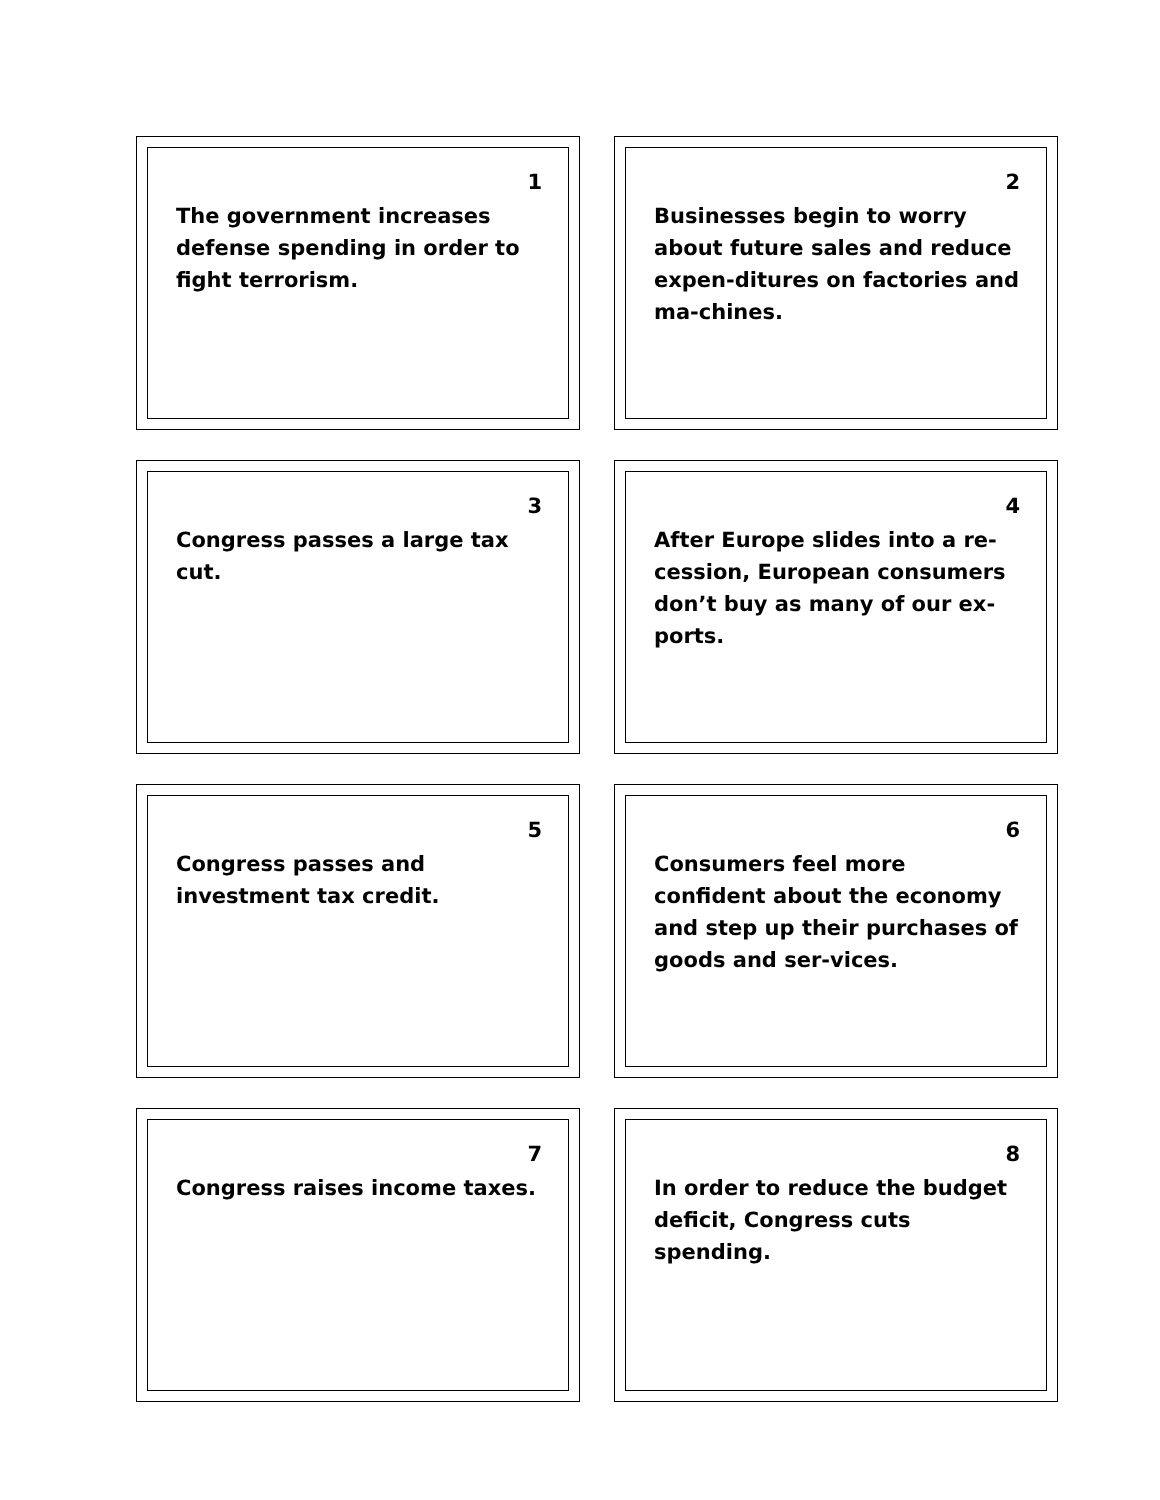1
The government increases defense spending in order to fight terrorism.
2
Businesses begin to worry about future sales and reduce expen-ditures on factories and ma-chines.
3
Congress passes a large tax cut.
4
After Europe slides into a re-cession, European consumers don’t buy as many of our ex-ports.
5
Congress passes and investment tax credit.
6
Consumers feel more confident about the economy and step up their purchases of goods and ser-vices.
7
Congress raises income taxes.
8
In order to reduce the budget deficit, Congress cuts spending.